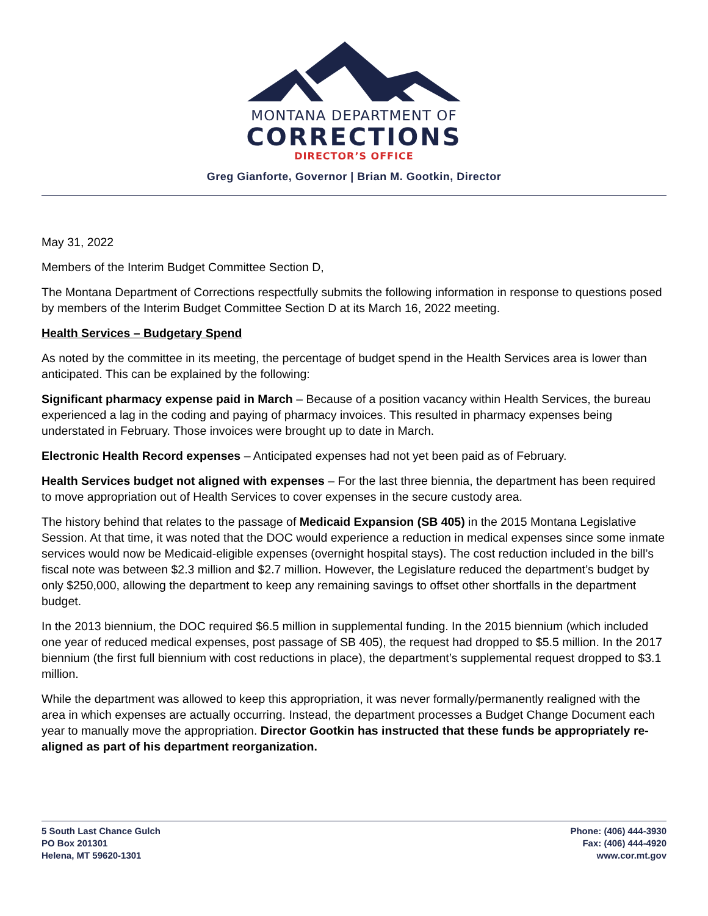MONTANA DEPARTMENT OF
CORRECTIONS
DIRECTOR’S OFFICE
Greg Gianforte, Governor | Brian M. Gootkin, Director
May 31, 2022
Members of the Interim Budget Committee Section D,
The Montana Department of Corrections respectfully submits the following information in response to questions posed by members of the Interim Budget Committee Section D at its March 16, 2022 meeting.
Health Services – Budgetary Spend
As noted by the committee in its meeting, the percentage of budget spend in the Health Services area is lower than anticipated. This can be explained by the following:
Significant pharmacy expense paid in March – Because of a position vacancy within Health Services, the bureau experienced a lag in the coding and paying of pharmacy invoices. This resulted in pharmacy expenses being understated in February. Those invoices were brought up to date in March.
Electronic Health Record expenses – Anticipated expenses had not yet been paid as of February.
Health Services budget not aligned with expenses – For the last three biennia, the department has been required to move appropriation out of Health Services to cover expenses in the secure custody area.
The history behind that relates to the passage of Medicaid Expansion (SB 405) in the 2015 Montana Legislative Session. At that time, it was noted that the DOC would experience a reduction in medical expenses since some inmate services would now be Medicaid-eligible expenses (overnight hospital stays). The cost reduction included in the bill’s fiscal note was between $2.3 million and $2.7 million. However, the Legislature reduced the department’s budget by only $250,000, allowing the department to keep any remaining savings to offset other shortfalls in the department budget.
In the 2013 biennium, the DOC required $6.5 million in supplemental funding. In the 2015 biennium (which included one year of reduced medical expenses, post passage of SB 405), the request had dropped to $5.5 million. In the 2017 biennium (the first full biennium with cost reductions in place), the department’s supplemental request dropped to $3.1 million.
While the department was allowed to keep this appropriation, it was never formally/permanently realigned with the area in which expenses are actually occurring. Instead, the department processes a Budget Change Document each year to manually move the appropriation. Director Gootkin has instructed that these funds be appropriately re-aligned as part of his department reorganization.
5 South Last Chance Gulch
PO Box 201301
Helena, MT 59620-1301
Phone: (406) 444-3930
Fax: (406) 444-4920
www.cor.mt.gov